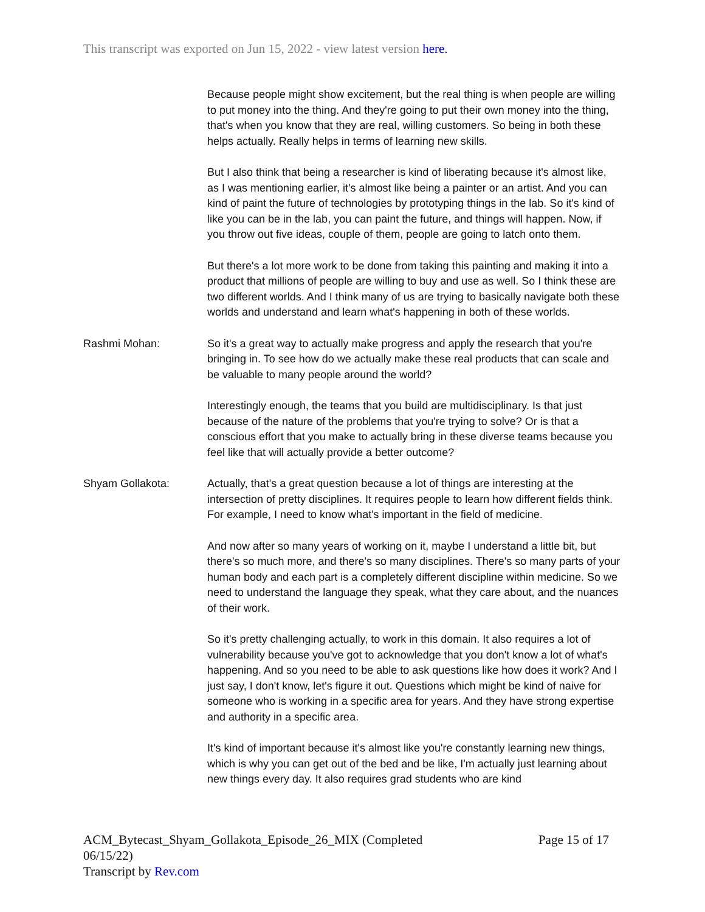This transcript was exported on Jun 15, 2022 - view latest version here.
Because people might show excitement, but the real thing is when people are willing to put money into the thing. And they're going to put their own money into the thing, that's when you know that they are real, willing customers. So being in both these helps actually. Really helps in terms of learning new skills.
But I also think that being a researcher is kind of liberating because it's almost like, as I was mentioning earlier, it's almost like being a painter or an artist. And you can kind of paint the future of technologies by prototyping things in the lab. So it's kind of like you can be in the lab, you can paint the future, and things will happen. Now, if you throw out five ideas, couple of them, people are going to latch onto them.
But there's a lot more work to be done from taking this painting and making it into a product that millions of people are willing to buy and use as well. So I think these are two different worlds. And I think many of us are trying to basically navigate both these worlds and understand and learn what's happening in both of these worlds.
Rashmi Mohan: So it's a great way to actually make progress and apply the research that you're bringing in. To see how do we actually make these real products that can scale and be valuable to many people around the world?
Interestingly enough, the teams that you build are multidisciplinary. Is that just because of the nature of the problems that you're trying to solve? Or is that a conscious effort that you make to actually bring in these diverse teams because you feel like that will actually provide a better outcome?
Shyam Gollakota: Actually, that's a great question because a lot of things are interesting at the intersection of pretty disciplines. It requires people to learn how different fields think. For example, I need to know what's important in the field of medicine.
And now after so many years of working on it, maybe I understand a little bit, but there's so much more, and there's so many disciplines. There's so many parts of your human body and each part is a completely different discipline within medicine. So we need to understand the language they speak, what they care about, and the nuances of their work.
So it's pretty challenging actually, to work in this domain. It also requires a lot of vulnerability because you've got to acknowledge that you don't know a lot of what's happening. And so you need to be able to ask questions like how does it work? And I just say, I don't know, let's figure it out. Questions which might be kind of naive for someone who is working in a specific area for years. And they have strong expertise and authority in a specific area.
It's kind of important because it's almost like you're constantly learning new things, which is why you can get out of the bed and be like, I'm actually just learning about new things every day. It also requires grad students who are kind
ACM_Bytecast_Shyam_Gollakota_Episode_26_MIX (Completed
06/15/22)
Transcript by Rev.com
Page 15 of 17